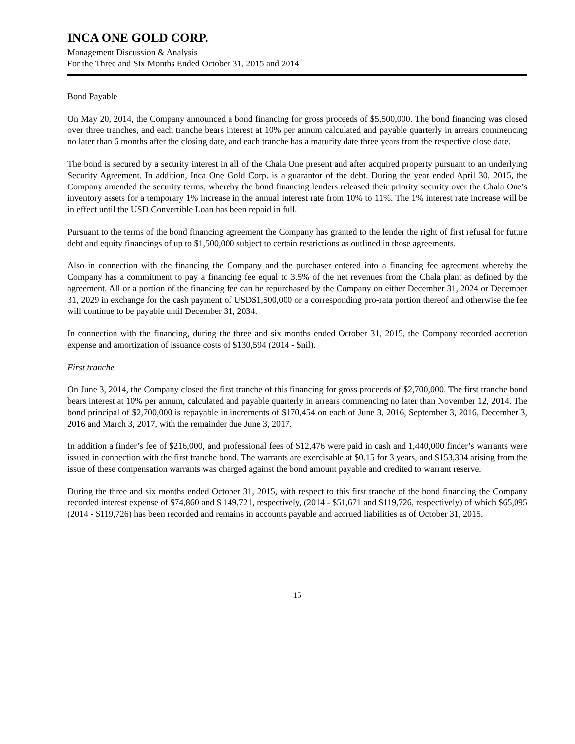INCA ONE GOLD CORP.
Management Discussion & Analysis
For the Three and Six Months Ended October 31, 2015 and 2014
Bond Payable
On May 20, 2014, the Company announced a bond financing for gross proceeds of $5,500,000. The bond financing was closed over three tranches, and each tranche bears interest at 10% per annum calculated and payable quarterly in arrears commencing no later than 6 months after the closing date, and each tranche has a maturity date three years from the respective close date.
The bond is secured by a security interest in all of the Chala One present and after acquired property pursuant to an underlying Security Agreement. In addition, Inca One Gold Corp. is a guarantor of the debt. During the year ended April 30, 2015, the Company amended the security terms, whereby the bond financing lenders released their priority security over the Chala One’s inventory assets for a temporary 1% increase in the annual interest rate from 10% to 11%. The 1% interest rate increase will be in effect until the USD Convertible Loan has been repaid in full.
Pursuant to the terms of the bond financing agreement the Company has granted to the lender the right of first refusal for future debt and equity financings of up to $1,500,000 subject to certain restrictions as outlined in those agreements.
Also in connection with the financing the Company and the purchaser entered into a financing fee agreement whereby the Company has a commitment to pay a financing fee equal to 3.5% of the net revenues from the Chala plant as defined by the agreement. All or a portion of the financing fee can be repurchased by the Company on either December 31, 2024 or December 31, 2029 in exchange for the cash payment of USD$1,500,000 or a corresponding pro-rata portion thereof and otherwise the fee will continue to be payable until December 31, 2034.
In connection with the financing, during the three and six months ended October 31, 2015, the Company recorded accretion expense and amortization of issuance costs of $130,594 (2014 - $nil).
First tranche
On June 3, 2014, the Company closed the first tranche of this financing for gross proceeds of $2,700,000. The first tranche bond bears interest at 10% per annum, calculated and payable quarterly in arrears commencing no later than November 12, 2014. The bond principal of $2,700,000 is repayable in increments of $170,454 on each of June 3, 2016, September 3, 2016, December 3, 2016 and March 3, 2017, with the remainder due June 3, 2017.
In addition a finder’s fee of $216,000, and professional fees of $12,476 were paid in cash and 1,440,000 finder’s warrants were issued in connection with the first tranche bond. The warrants are exercisable at $0.15 for 3 years, and $153,304 arising from the issue of these compensation warrants was charged against the bond amount payable and credited to warrant reserve.
During the three and six months ended October 31, 2015, with respect to this first tranche of the bond financing the Company recorded interest expense of $74,860 and $ 149,721, respectively, (2014 - $51,671 and $119,726, respectively) of which $65,095 (2014 - $119,726) has been recorded and remains in accounts payable and accrued liabilities as of October 31, 2015.
15